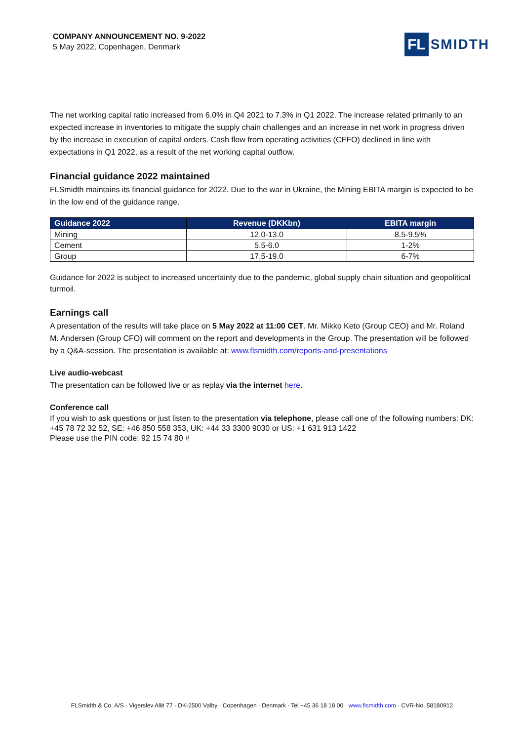COMPANY ANNOUNCEMENT NO. 9-2022
5 May 2022, Copenhagen, Denmark
FL SMIDTH
The net working capital ratio increased from 6.0% in Q4 2021 to 7.3% in Q1 2022. The increase related primarily to an expected increase in inventories to mitigate the supply chain challenges and an increase in net work in progress driven by the increase in execution of capital orders. Cash flow from operating activities (CFFO) declined in line with expectations in Q1 2022, as a result of the net working capital outflow.
Financial guidance 2022 maintained
FLSmidth maintains its financial guidance for 2022. Due to the war in Ukraine, the Mining EBITA margin is expected to be in the low end of the guidance range.
| Guidance 2022 | Revenue (DKKbn) | EBITA margin |
| --- | --- | --- |
| Mining | 12.0-13.0 | 8.5-9.5% |
| Cement | 5.5-6.0 | 1-2% |
| Group | 17.5-19.0 | 6-7% |
Guidance for 2022 is subject to increased uncertainty due to the pandemic, global supply chain situation and geopolitical turmoil.
Earnings call
A presentation of the results will take place on 5 May 2022 at 11:00 CET. Mr. Mikko Keto (Group CEO) and Mr. Roland M. Andersen (Group CFO) will comment on the report and developments in the Group. The presentation will be followed by a Q&A-session. The presentation is available at: www.flsmidth.com/reports-and-presentations
Live audio-webcast
The presentation can be followed live or as replay via the internet here.
Conference call
If you wish to ask questions or just listen to the presentation via telephone, please call one of the following numbers: DK: +45 78 72 32 52, SE: +46 850 558 353, UK: +44 33 3300 9030 or US: +1 631 913 1422
Please use the PIN code: 92 15 74 80 #
FLSmidth & Co. A/S · Vigerslev Allé 77 · DK-2500 Valby · Copenhagen · Denmark · Tel +45 36 18 18 00 · www.flsmidth.com · CVR-No. 58180912